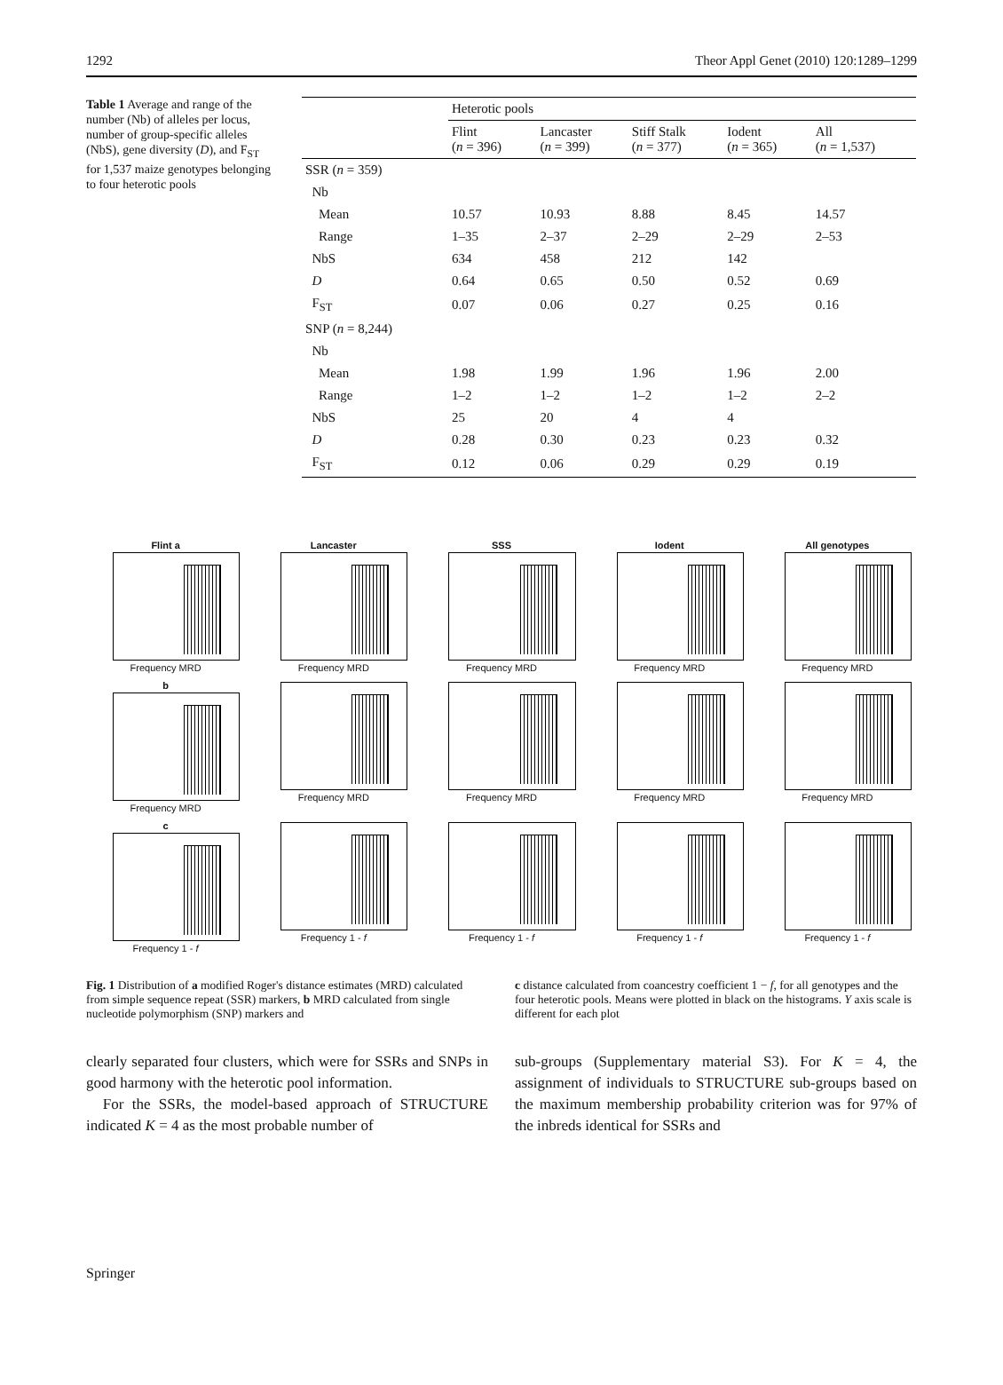1292 Theor Appl Genet (2010) 120:1289–1299
Table 1 Average and range of the number (Nb) of alleles per locus, number of group-specific alleles (NbS), gene diversity (D), and F<sub>ST</sub> for 1,537 maize genotypes belonging to four heterotic pools
| | Heterotic pools | | | | |
| --- | --- | --- | --- | --- | --- |
| | Flint ( n = 396) | Lancaster ( n = 399) | Stiff Stalk ( n = 377) | Iodent ( n = 365) | All ( n = 1,537) |
| SSR ( n = 359) | | | | | |
| Nb | | | | | |
| Mean | 10.57 | 10.93 | 8.88 | 8.45 | 14.57 |
| Range | 1–35 | 2–37 | 2–29 | 2–29 | 2–53 |
| NbS | 634 | 458 | 212 | 142 | |
| D | 0.64 | 0.65 | 0.50 | 0.52 | 0.69 |
| F<sub>ST</sub> | 0.07 | 0.06 | 0.27 | 0.25 | 0.16 |
| SNP ( n = 8,244) | | | | | |
| Nb | | | | | |
| Mean | 1.98 | 1.99 | 1.96 | 1.96 | 2.00 |
| Range | 1–2 | 1–2 | 1–2 | 1–2 | 2–2 |
| NbS | 25 | 20 | 4 | 4 | |
| D | 0.28 | 0.30 | 0.23 | 0.23 | 0.32 |
| F<sub>ST</sub> | 0.12 | 0.06 | 0.29 | 0.29 | 0.19 |
Flint a
Frequency MRD
Lancaster
Frequency MRD
SSS
Frequency MRD
Iodent
Frequency MRD
All genotypes
Frequency MRD
b
Frequency MRD
Frequency MRD
Frequency MRD
Frequency MRD
Frequency MRD
c
Frequency 1 - f
Frequency 1 - f
Frequency 1 - f
Frequency 1 - f
Frequency 1 - f
Fig. 1 Distribution of a modified Roger's distance estimates (MRD) calculated from simple sequence repeat (SSR) markers, b MRD calculated from single nucleotide polymorphism (SNP) markers and
c distance calculated from coancestry coefficient 1 − f, for all genotypes and the four heterotic pools. Means were plotted in black on the histograms. Y axis scale is different for each plot
clearly separated four clusters, which were for SSRs and SNPs in good harmony with the heterotic pool information.
For the SSRs, the model-based approach of STRUCTURE indicated K = 4 as the most probable number of
sub-groups (Supplementary material S3). For K = 4, the assignment of individuals to STRUCTURE sub-groups based on the maximum membership probability criterion was for 97% of the inbreds identical for SSRs and
Springer